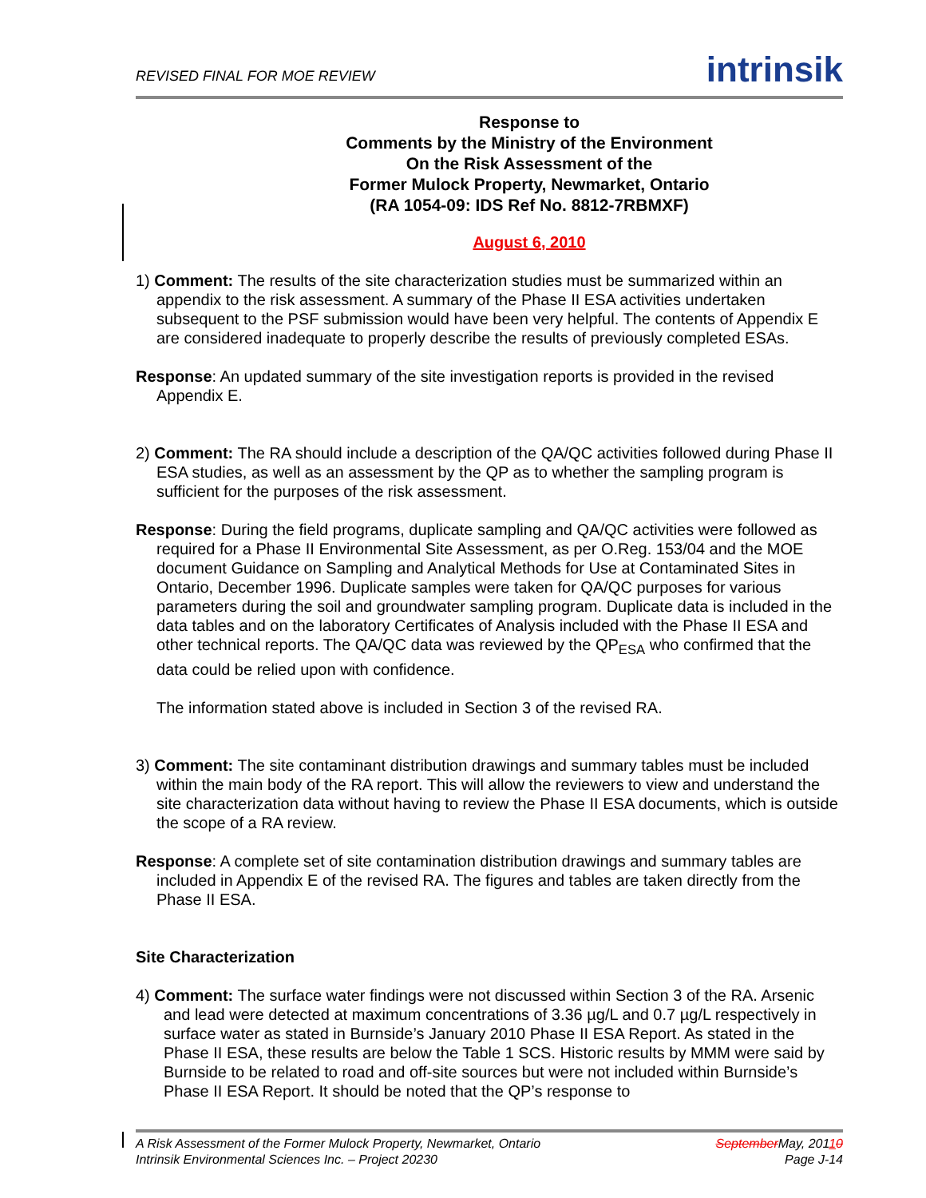REVISED FINAL FOR MOE REVIEW intrinsik
Response to
Comments by the Ministry of the Environment
On the Risk Assessment of the
Former Mulock Property, Newmarket, Ontario
(RA 1054-09: IDS Ref No. 8812-7RBMXF)
August 6, 2010
1) Comment: The results of the site characterization studies must be summarized within an appendix to the risk assessment. A summary of the Phase II ESA activities undertaken subsequent to the PSF submission would have been very helpful. The contents of Appendix E are considered inadequate to properly describe the results of previously completed ESAs.
Response: An updated summary of the site investigation reports is provided in the revised Appendix E.
2) Comment: The RA should include a description of the QA/QC activities followed during Phase II ESA studies, as well as an assessment by the QP as to whether the sampling program is sufficient for the purposes of the risk assessment.
Response: During the field programs, duplicate sampling and QA/QC activities were followed as required for a Phase II Environmental Site Assessment, as per O.Reg. 153/04 and the MOE document Guidance on Sampling and Analytical Methods for Use at Contaminated Sites in Ontario, December 1996. Duplicate samples were taken for QA/QC purposes for various parameters during the soil and groundwater sampling program. Duplicate data is included in the data tables and on the laboratory Certificates of Analysis included with the Phase II ESA and other technical reports. The QA/QC data was reviewed by the QP<sub>ESA</sub> who confirmed that the data could be relied upon with confidence.
The information stated above is included in Section 3 of the revised RA.
3) Comment: The site contaminant distribution drawings and summary tables must be included within the main body of the RA report. This will allow the reviewers to view and understand the site characterization data without having to review the Phase II ESA documents, which is outside the scope of a RA review.
Response: A complete set of site contamination distribution drawings and summary tables are included in Appendix E of the revised RA. The figures and tables are taken directly from the Phase II ESA.
Site Characterization
4) Comment: The surface water findings were not discussed within Section 3 of the RA. Arsenic and lead were detected at maximum concentrations of 3.36 µg/L and 0.7 µg/L respectively in surface water as stated in Burnside’s January 2010 Phase II ESA Report. As stated in the Phase II ESA, these results are below the Table 1 SCS. Historic results by MMM were said by Burnside to be related to road and off-site sources but were not included within Burnside’s Phase II ESA Report. It should be noted that the QP’s response to
A Risk Assessment of the Former Mulock Property, Newmarket, Ontario
Intrinsik Environmental Sciences Inc. – Project 20230
SeptemberMay, 20110
Page J-14